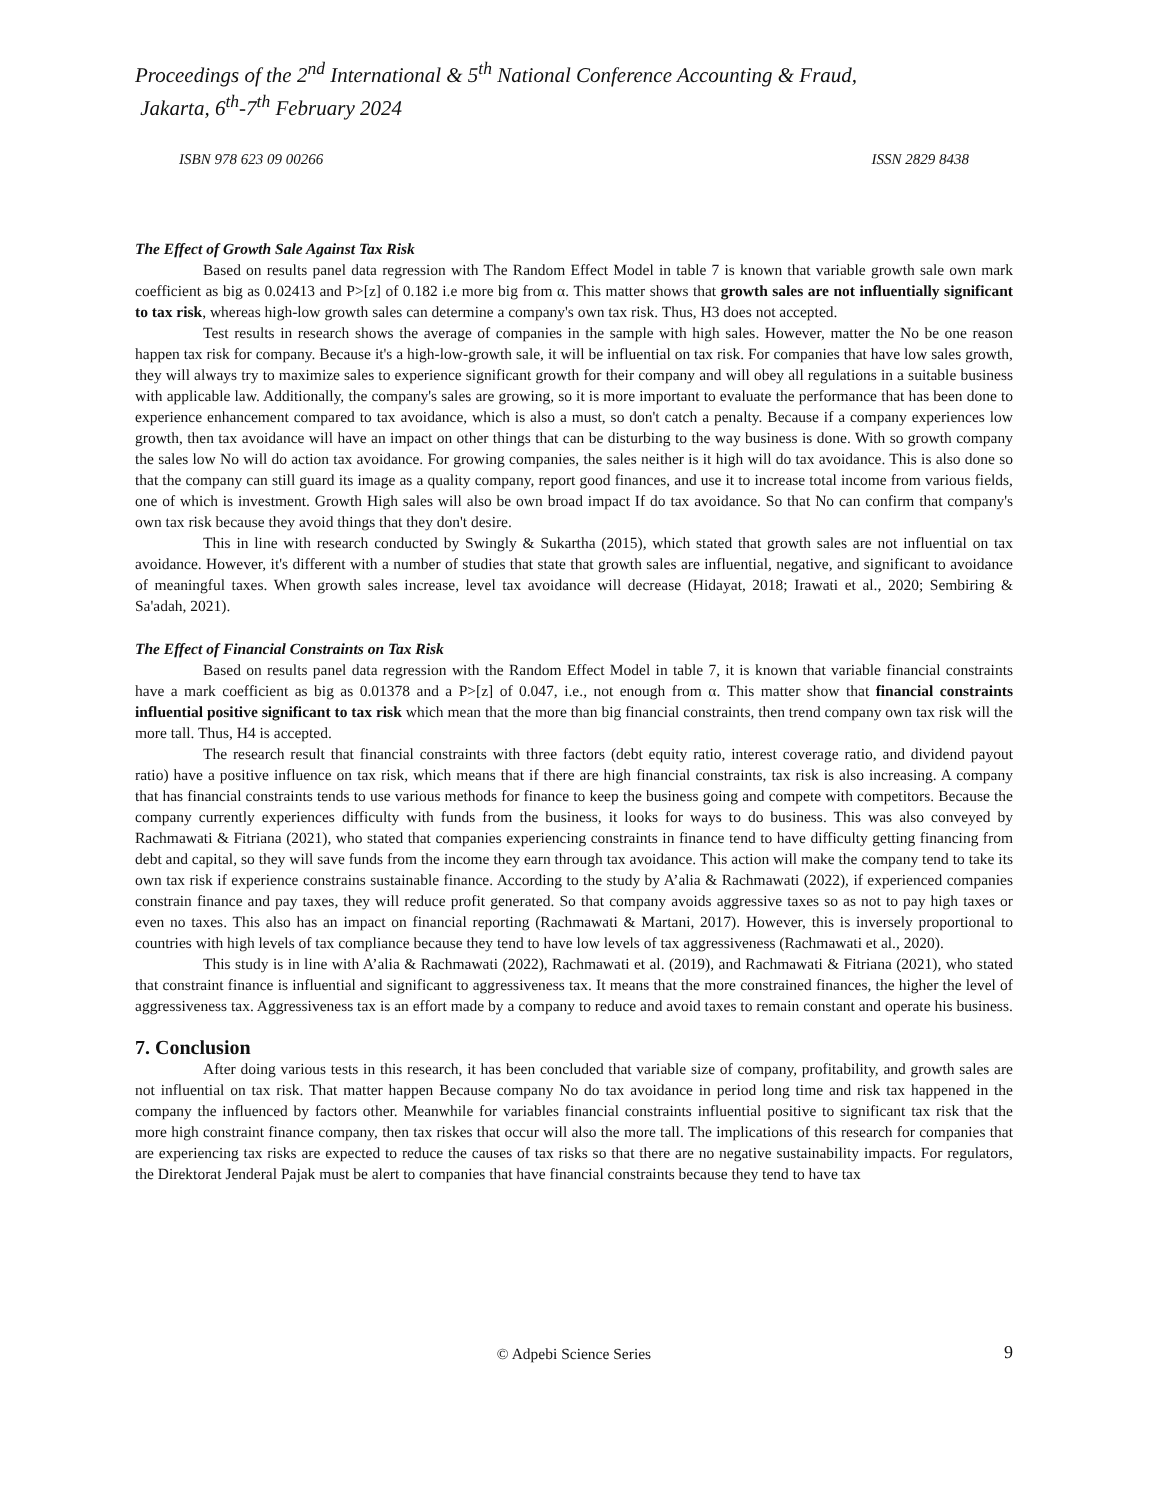Proceedings of the 2<sup>nd</sup> International & 5<sup>th</sup> National Conference Accounting & Fraud,
Jakarta, 6<sup>th</sup>-7<sup>th</sup> February 2024
ISBN 978 623 09 00266 ISSN 2829 8438
The Effect of Growth Sale Against Tax Risk
Based on results panel data regression with The Random Effect Model in table 7 is known that variable growth sale own mark coefficient as big as 0.02413 and P>[z] of 0.182 i.e more big from α. This matter shows that growth sales are not influentially significant to tax risk, whereas high-low growth sales can determine a company's own tax risk. Thus, H3 does not accepted.
Test results in research shows the average of companies in the sample with high sales. However, matter the No be one reason happen tax risk for company. Because it's a high-low-growth sale, it will be influential on tax risk. For companies that have low sales growth, they will always try to maximize sales to experience significant growth for their company and will obey all regulations in a suitable business with applicable law. Additionally, the company's sales are growing, so it is more important to evaluate the performance that has been done to experience enhancement compared to tax avoidance, which is also a must, so don't catch a penalty. Because if a company experiences low growth, then tax avoidance will have an impact on other things that can be disturbing to the way business is done. With so growth company the sales low No will do action tax avoidance. For growing companies, the sales neither is it high will do tax avoidance. This is also done so that the company can still guard its image as a quality company, report good finances, and use it to increase total income from various fields, one of which is investment. Growth High sales will also be own broad impact If do tax avoidance. So that No can confirm that company's own tax risk because they avoid things that they don't desire.
This in line with research conducted by Swingly & Sukartha (2015), which stated that growth sales are not influential on tax avoidance. However, it's different with a number of studies that state that growth sales are influential, negative, and significant to avoidance of meaningful taxes. When growth sales increase, level tax avoidance will decrease (Hidayat, 2018; Irawati et al., 2020; Sembiring & Sa'adah, 2021).
The Effect of Financial Constraints on Tax Risk
Based on results panel data regression with the Random Effect Model in table 7, it is known that variable financial constraints have a mark coefficient as big as 0.01378 and a P>[z] of 0.047, i.e., not enough from α. This matter show that financial constraints influential positive significant to tax risk which mean that the more than big financial constraints, then trend company own tax risk will the more tall. Thus, H4 is accepted.
The research result that financial constraints with three factors (debt equity ratio, interest coverage ratio, and dividend payout ratio) have a positive influence on tax risk, which means that if there are high financial constraints, tax risk is also increasing. A company that has financial constraints tends to use various methods for finance to keep the business going and compete with competitors. Because the company currently experiences difficulty with funds from the business, it looks for ways to do business. This was also conveyed by Rachmawati & Fitriana (2021), who stated that companies experiencing constraints in finance tend to have difficulty getting financing from debt and capital, so they will save funds from the income they earn through tax avoidance. This action will make the company tend to take its own tax risk if experience constrains sustainable finance. According to the study by A’alia & Rachmawati (2022), if experienced companies constrain finance and pay taxes, they will reduce profit generated. So that company avoids aggressive taxes so as not to pay high taxes or even no taxes. This also has an impact on financial reporting (Rachmawati & Martani, 2017). However, this is inversely proportional to countries with high levels of tax compliance because they tend to have low levels of tax aggressiveness (Rachmawati et al., 2020).
This study is in line with A’alia & Rachmawati (2022), Rachmawati et al. (2019), and Rachmawati & Fitriana (2021), who stated that constraint finance is influential and significant to aggressiveness tax. It means that the more constrained finances, the higher the level of aggressiveness tax. Aggressiveness tax is an effort made by a company to reduce and avoid taxes to remain constant and operate his business.
7. Conclusion
After doing various tests in this research, it has been concluded that variable size of company, profitability, and growth sales are not influential on tax risk. That matter happen Because company No do tax avoidance in period long time and risk tax happened in the company the influenced by factors other. Meanwhile for variables financial constraints influential positive to significant tax risk that the more high constraint finance company, then tax riskes that occur will also the more tall. The implications of this research for companies that are experiencing tax risks are expected to reduce the causes of tax risks so that there are no negative sustainability impacts. For regulators, the Direktorat Jenderal Pajak must be alert to companies that have financial constraints because they tend to have tax
© Adpebi Science Series 9